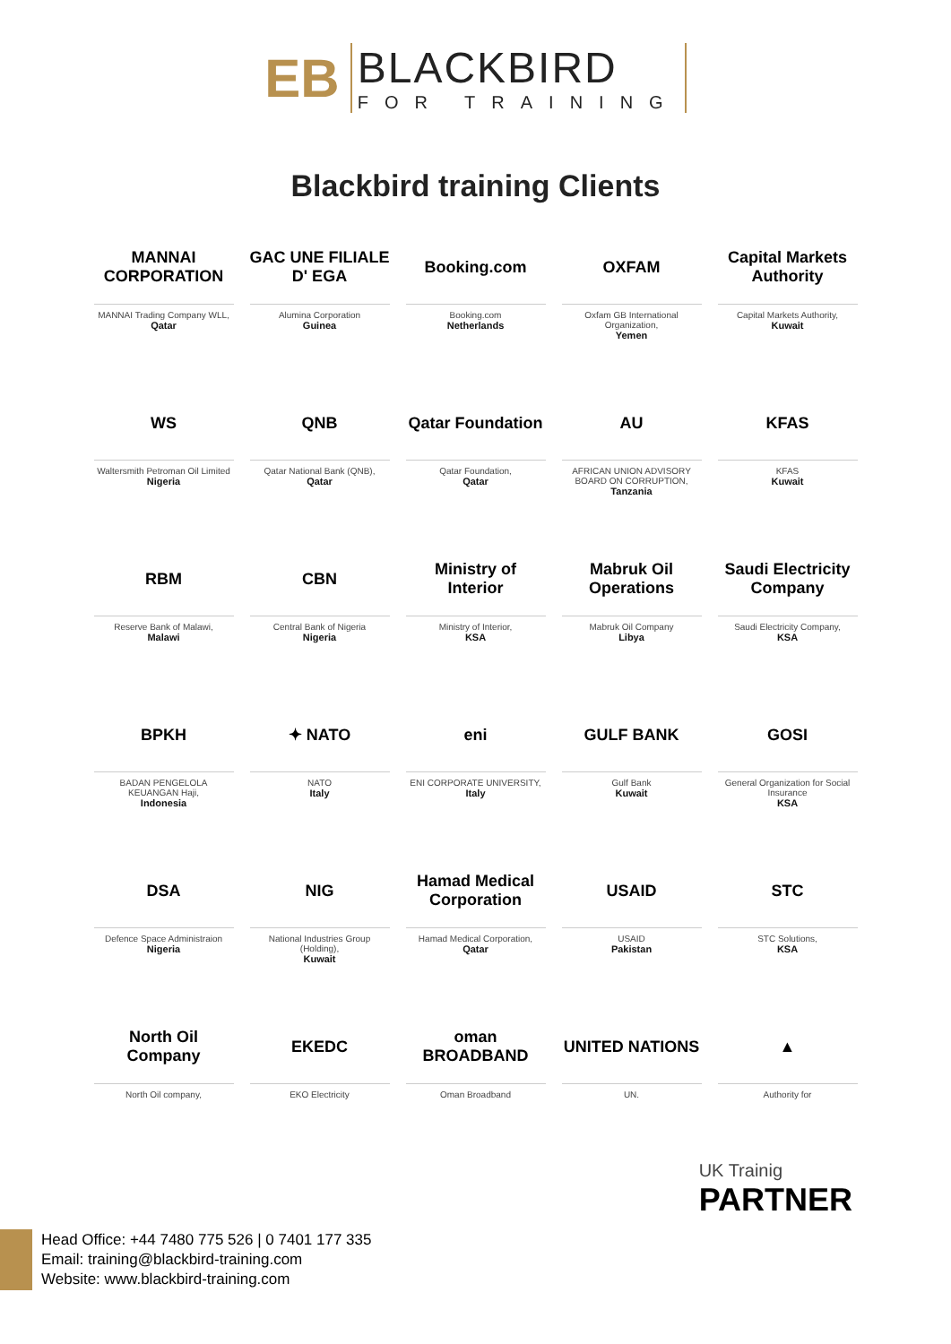EB
BLACKBIRD
FOR TRAINING
Blackbird training Clients
MANNAI CORPORATION
MANNAI Trading Company WLL,
Qatar
GAC UNE FILIALE D' EGA
Alumina Corporation
Guinea
Booking.com
Booking.com
Netherlands
OXFAM
Oxfam GB International Organization,
Yemen
Capital Markets Authority
Capital Markets Authority,
Kuwait
WS
Waltersmith Petroman Oil Limited
Nigeria
QNB
Qatar National Bank (QNB),
Qatar
Qatar Foundation
Qatar Foundation,
Qatar
AU
AFRICAN UNION ADVISORY BOARD ON CORRUPTION,
Tanzania
KFAS
KFAS
Kuwait
RBM
Reserve Bank of Malawi,
Malawi
CBN
Central Bank of Nigeria
Nigeria
Ministry of Interior
Ministry of Interior,
KSA
Mabruk Oil Operations
Mabruk Oil Company
Libya
Saudi Electricity Company
Saudi Electricity Company,
KSA
BPKH
BADAN PENGELOLA KEUANGAN Haji,
Indonesia
✦ NATO
NATO
Italy
eni
ENI CORPORATE UNIVERSITY,
Italy
GULF BANK
Gulf Bank
Kuwait
GOSI
General Organization for Social Insurance
KSA
DSA
Defence Space Administraion
Nigeria
NIG
National Industries Group (Holding),
Kuwait
Hamad Medical Corporation
Hamad Medical Corporation,
Qatar
USAID
USAID
Pakistan
STC
STC Solutions,
KSA
North Oil Company
North Oil company,
EKEDC
EKO Electricity
oman BROADBAND
Oman Broadband
UNITED NATIONS
UN.
▲
Authority for
UK Trainig
PARTNER
Head Office: +44 7480 775 526 | 0 7401 177 335
Email: training@blackbird-training.com
Website: www.blackbird-training.com